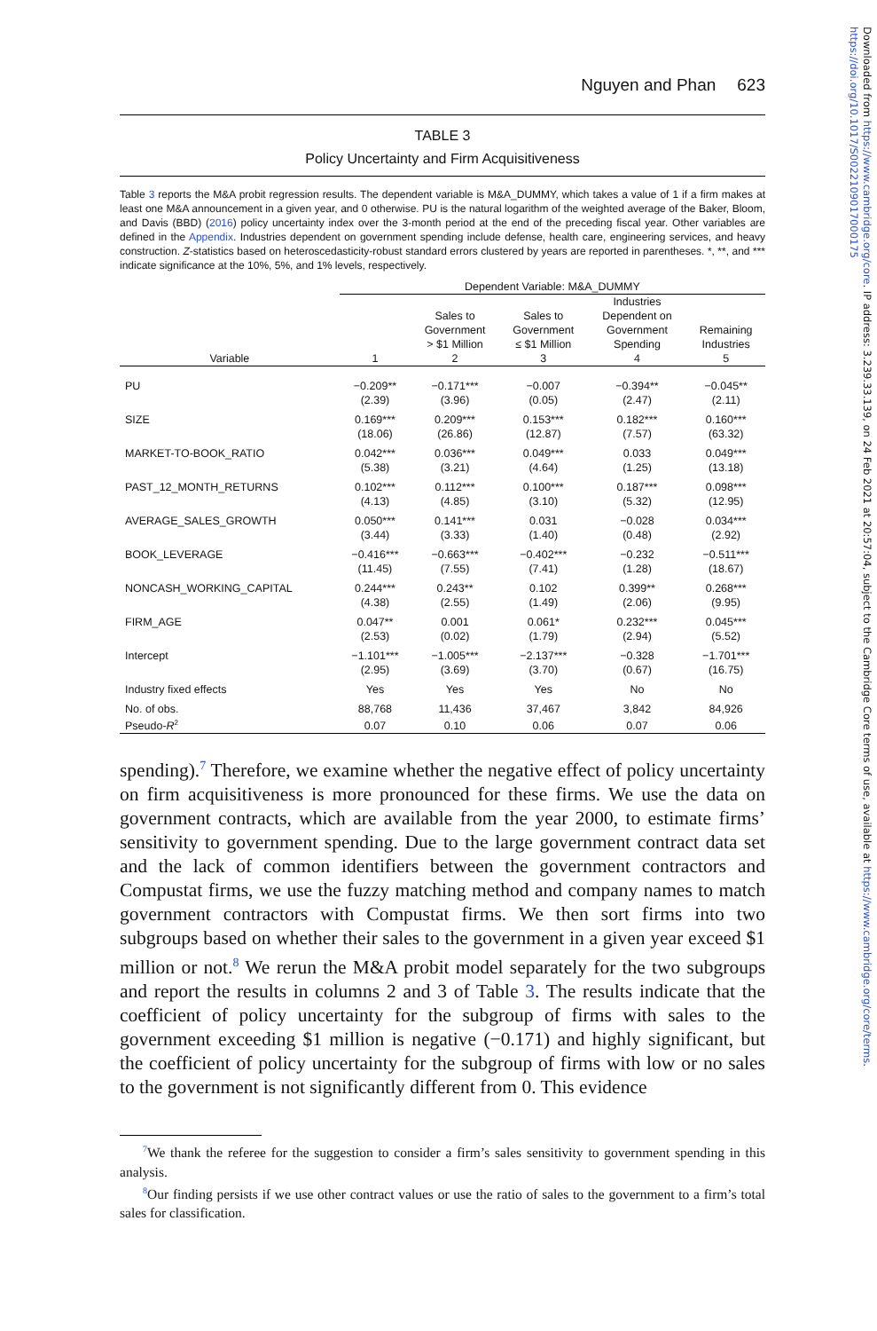Nguyen and Phan 623
TABLE 3
Policy Uncertainty and Firm Acquisitiveness
Table 3 reports the M&A probit regression results. The dependent variable is M&A_DUMMY, which takes a value of 1 if a firm makes at least one M&A announcement in a given year, and 0 otherwise. PU is the natural logarithm of the weighted average of the Baker, Bloom, and Davis (BBD) (2016) policy uncertainty index over the 3-month period at the end of the preceding fiscal year. Other variables are defined in the Appendix. Industries dependent on government spending include defense, health care, engineering services, and heavy construction. Z-statistics based on heteroscedasticity-robust standard errors clustered by years are reported in parentheses. *, **, and *** indicate significance at the 10%, 5%, and 1% levels, respectively.
| | Dependent Variable: M&A_DUMMY | | | | |
| --- | --- | --- | --- | --- | --- |
| | | Sales to Government > $1 Million | Sales to Government ≤ $1 Million | Industries Dependent on Government Spending | Remaining Industries |
| Variable | 1 | 2 | 3 | 4 | 5 |
| PU | −0.209** (2.39) | −0.171*** (3.96) | −0.007 (0.05) | −0.394** (2.47) | −0.045** (2.11) |
| SIZE | 0.169*** (18.06) | 0.209*** (26.86) | 0.153*** (12.87) | 0.182*** (7.57) | 0.160*** (63.32) |
| MARKET-TO-BOOK_RATIO | 0.042*** (5.38) | 0.036*** (3.21) | 0.049*** (4.64) | 0.033 (1.25) | 0.049*** (13.18) |
| PAST_12_MONTH_RETURNS | 0.102*** (4.13) | 0.112*** (4.85) | 0.100*** (3.10) | 0.187*** (5.32) | 0.098*** (12.95) |
| AVERAGE_SALES_GROWTH | 0.050*** (3.44) | 0.141*** (3.33) | 0.031 (1.40) | −0.028 (0.48) | 0.034*** (2.92) |
| BOOK_LEVERAGE | −0.416*** (11.45) | −0.663*** (7.55) | −0.402*** (7.41) | −0.232 (1.28) | −0.511*** (18.67) |
| NONCASH_WORKING_CAPITAL | 0.244*** (4.38) | 0.243** (2.55) | 0.102 (1.49) | 0.399** (2.06) | 0.268*** (9.95) |
| FIRM_AGE | 0.047** (2.53) | 0.001 (0.02) | 0.061* (1.79) | 0.232*** (2.94) | 0.045*** (5.52) |
| Intercept | −1.101*** (2.95) | −1.005*** (3.69) | −2.137*** (3.70) | −0.328 (0.67) | −1.701*** (16.75) |
| Industry fixed effects | Yes | Yes | Yes | No | No |
| No. of obs. | 88,768 | 11,436 | 37,467 | 3,842 | 84,926 |
| Pseudo- R<sup>2</sup> | 0.07 | 0.10 | 0.06 | 0.07 | 0.06 |
spending).<sup>7</sup> Therefore, we examine whether the negative effect of policy uncertainty on firm acquisitiveness is more pronounced for these firms. We use the data on government contracts, which are available from the year 2000, to estimate firms’ sensitivity to government spending. Due to the large government contract data set and the lack of common identifiers between the government contractors and Compustat firms, we use the fuzzy matching method and company names to match government contractors with Compustat firms. We then sort firms into two subgroups based on whether their sales to the government in a given year exceed $1 million or not.<sup>8</sup> We rerun the M&A probit model separately for the two subgroups and report the results in columns 2 and 3 of Table 3. The results indicate that the coefficient of policy uncertainty for the subgroup of firms with sales to the government exceeding $1 million is negative (−0.171) and highly significant, but the coefficient of policy uncertainty for the subgroup of firms with low or no sales to the government is not significantly different from 0. This evidence
<sup>7</sup> We thank the referee for the suggestion to consider a firm’s sales sensitivity to government spending in this analysis.
<sup>8</sup> Our finding persists if we use other contract values or use the ratio of sales to the government to a firm’s total sales for classification.
Downloaded from https://www.cambridge.org/core. IP address: 3.239.33.139, on 24 Feb 2021 at 20:57:04, subject to the Cambridge Core terms of use, available at https://www.cambridge.org/core/terms. https://doi.org/10.1017/S0022109017000175